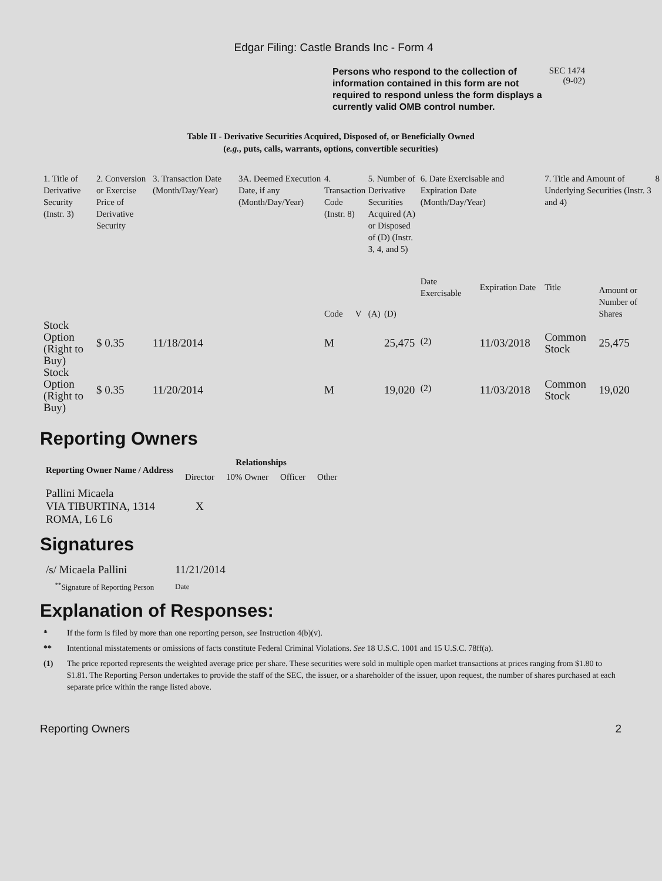Edgar Filing: Castle Brands Inc - Form 4
Persons who respond to the collection of information contained in this form are not required to respond unless the form displays a currently valid OMB control number.
SEC 1474
(9-02)
Table II - Derivative Securities Acquired, Disposed of, or Beneficially Owned
(e.g., puts, calls, warrants, options, convertible securities)
| 1. Title of Derivative Security (Instr. 3) | 2. Conversion or Exercise Price of Derivative Security | 3. Transaction Date (Month/Day/Year) | 3A. Deemed Execution Date, if any (Month/Day/Year) | 4. Transaction Code (Instr. 8) | | 5. Number of Derivative Securities Acquired (A) or Disposed of (D) (Instr. 3, 4, and 5) | | 6. Date Exercisable and Expiration Date (Month/Day/Year) | | 7. Title and Amount of Underlying Securities (Instr. 3 and 4) | | 8 |
| | | | | Code | V | (A) | (D) | Date Exercisable | Expiration Date | Title | Amount or Number of Shares | |
| Stock Option (Right to Buy) | $ 0.35 | 11/18/2014 | | M | | | 25,475 | <sup>(2)</sup> | 11/03/2018 | Common Stock | 25,475 | |
| Stock Option (Right to Buy) | $ 0.35 | 11/20/2014 | | M | | | 19,020 | <sup>(2)</sup> | 11/03/2018 | Common Stock | 19,020 | |
Reporting Owners
| Reporting Owner Name / Address | Relationships | | | |
| --- | --- | --- | --- | --- |
| | Director | 10% Owner | Officer | Other |
| Pallini Micaela VIA TIBURTINA, 1314 ROMA, L6 L6 | X | | | |
Signatures
| /s/ Micaela Pallini | 11/21/2014 |
| <sup>**</sup> Signature of Reporting Person | Date |
Explanation of Responses:
* If the form is filed by more than one reporting person, see Instruction 4(b)(v).
** Intentional misstatements or omissions of facts constitute Federal Criminal Violations. See 18 U.S.C. 1001 and 15 U.S.C. 78ff(a).
(1) The price reported represents the weighted average price per share. These securities were sold in multiple open market transactions at prices ranging from $1.80 to $1.81. The Reporting Person undertakes to provide the staff of the SEC, the issuer, or a shareholder of the issuer, upon request, the number of shares purchased at each separate price within the range listed above.
Reporting Owners 2